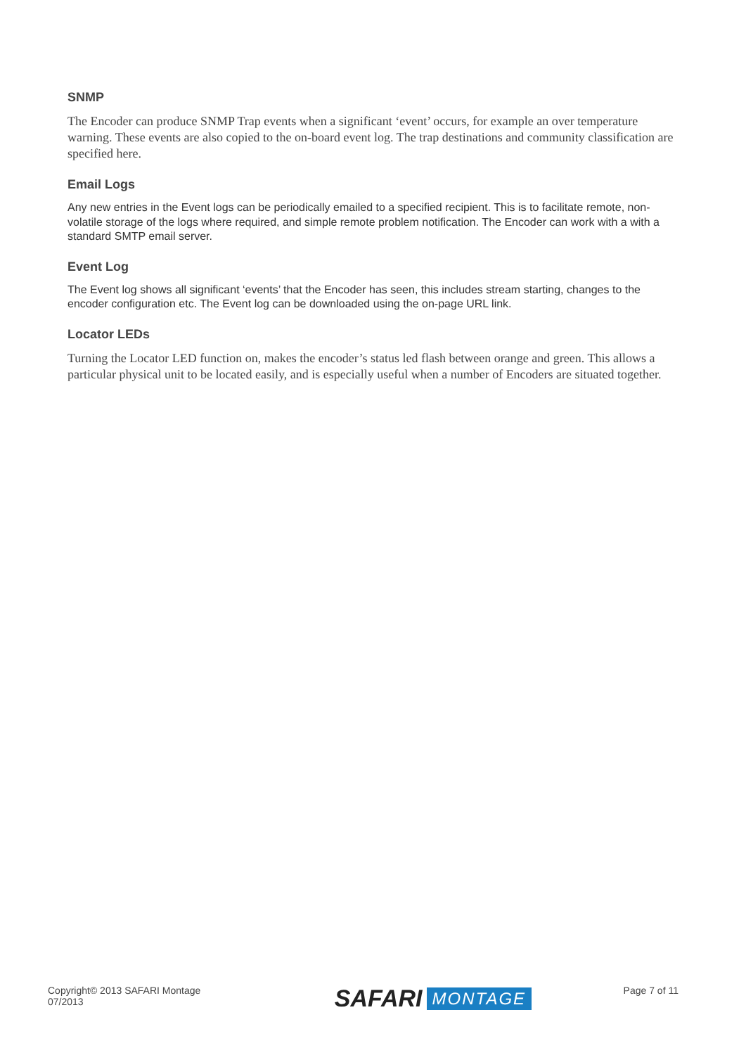SNMP
The Encoder can produce SNMP Trap events when a significant ‘event’ occurs, for example an over temperature warning. These events are also copied to the on-board event log. The trap destinations and community classification are specified here.
Email Logs
Any new entries in the Event logs can be periodically emailed to a specified recipient. This is to facilitate remote, non-volatile storage of the logs where required, and simple remote problem notification. The Encoder can work with a with a standard SMTP email server.
Event Log
The Event log shows all significant ‘events’ that the Encoder has seen, this includes stream starting, changes to the encoder configuration etc. The Event log can be downloaded using the on-page URL link.
Locator LEDs
Turning the Locator LED function on, makes the encoder’s status led flash between orange and green. This allows a particular physical unit to be located easily, and is especially useful when a number of Encoders are situated together.
Copyright© 2013 SAFARI Montage
07/2013
SAFARI MONTAGE
Page 7 of 11